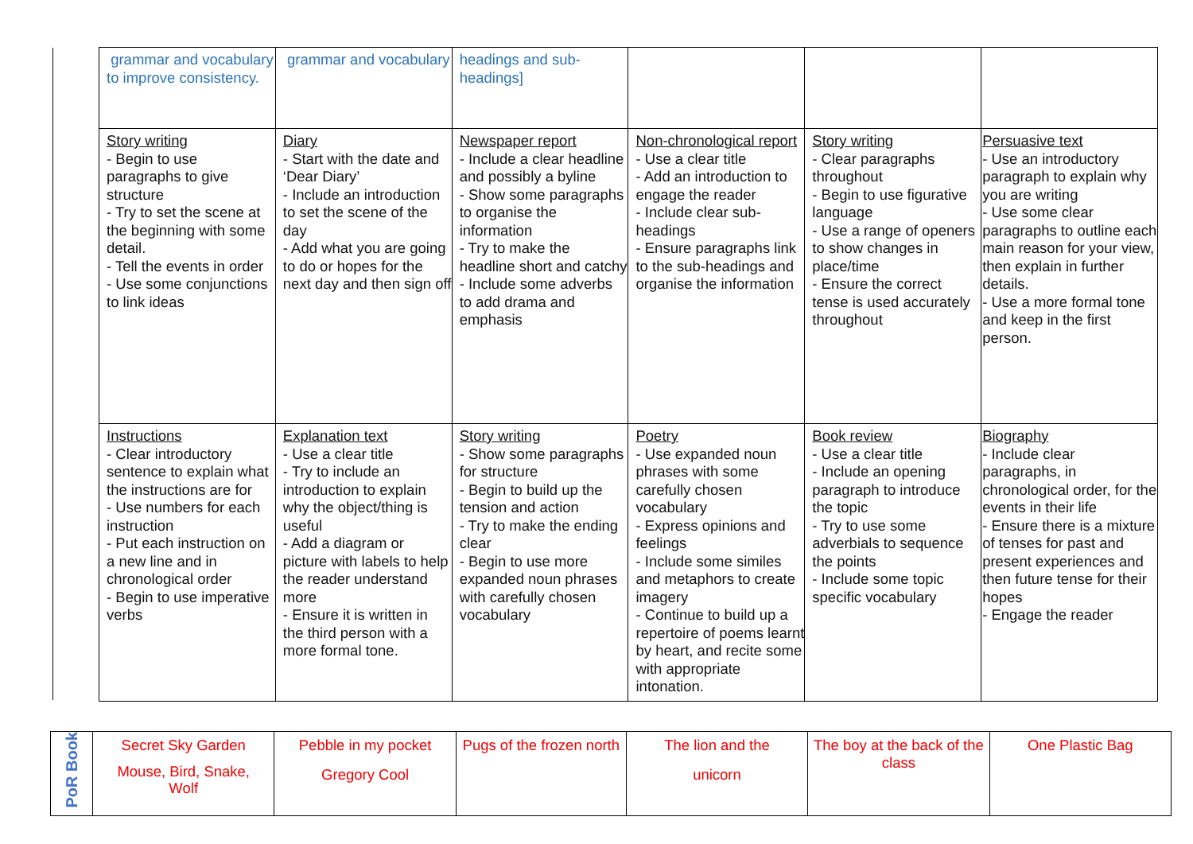| grammar and vocabulary to improve consistency. | grammar and vocabulary | headings and sub-headings] | | | |
| Story writing - Begin to use paragraphs to give structure - Try to set the scene at the beginning with some detail. - Tell the events in order - Use some conjunctions to link ideas | Diary - Start with the date and ‘Dear Diary’ - Include an introduction to set the scene of the day - Add what you are going to do or hopes for the next day and then sign off | Newspaper report - Include a clear headline and possibly a byline - Show some paragraphs to organise the information - Try to make the headline short and catchy - Include some adverbs to add drama and emphasis | Non-chronological report - Use a clear title - Add an introduction to engage the reader - Include clear sub-headings - Ensure paragraphs link to the sub-headings and organise the information | Story writing - Clear paragraphs throughout - Begin to use figurative language - Use a range of openers to show changes in place/time - Ensure the correct tense is used accurately throughout | Persuasive text - Use an introductory paragraph to explain why you are writing - Use some clear paragraphs to outline each main reason for your view, then explain in further details. - Use a more formal tone and keep in the first person. |
| Instructions - Clear introductory sentence to explain what the instructions are for - Use numbers for each instruction - Put each instruction on a new line and in chronological order - Begin to use imperative verbs | Explanation text - Use a clear title - Try to include an introduction to explain why the object/thing is useful - Add a diagram or picture with labels to help the reader understand more - Ensure it is written in the third person with a more formal tone. | Story writing - Show some paragraphs for structure - Begin to build up the tension and action - Try to make the ending clear - Begin to use more expanded noun phrases with carefully chosen vocabulary | Poetry - Use expanded noun phrases with some carefully chosen vocabulary - Express opinions and feelings - Include some similes and metaphors to create imagery - Continue to build up a repertoire of poems learnt by heart, and recite some with appropriate intonation. | Book review - Use a clear title - Include an opening paragraph to introduce the topic - Try to use some adverbials to sequence the points - Include some topic specific vocabulary | Biography - Include clear paragraphs, in chronological order, for the events in their life - Ensure there is a mixture of tenses for past and present experiences and then future tense for their hopes - Engage the reader |
| PoR Book | Secret Sky Garden Mouse, Bird, Snake, Wolf | Pebble in my pocket Gregory Cool | Pugs of the frozen north | The lion and the unicorn | The boy at the back of the class | One Plastic Bag |